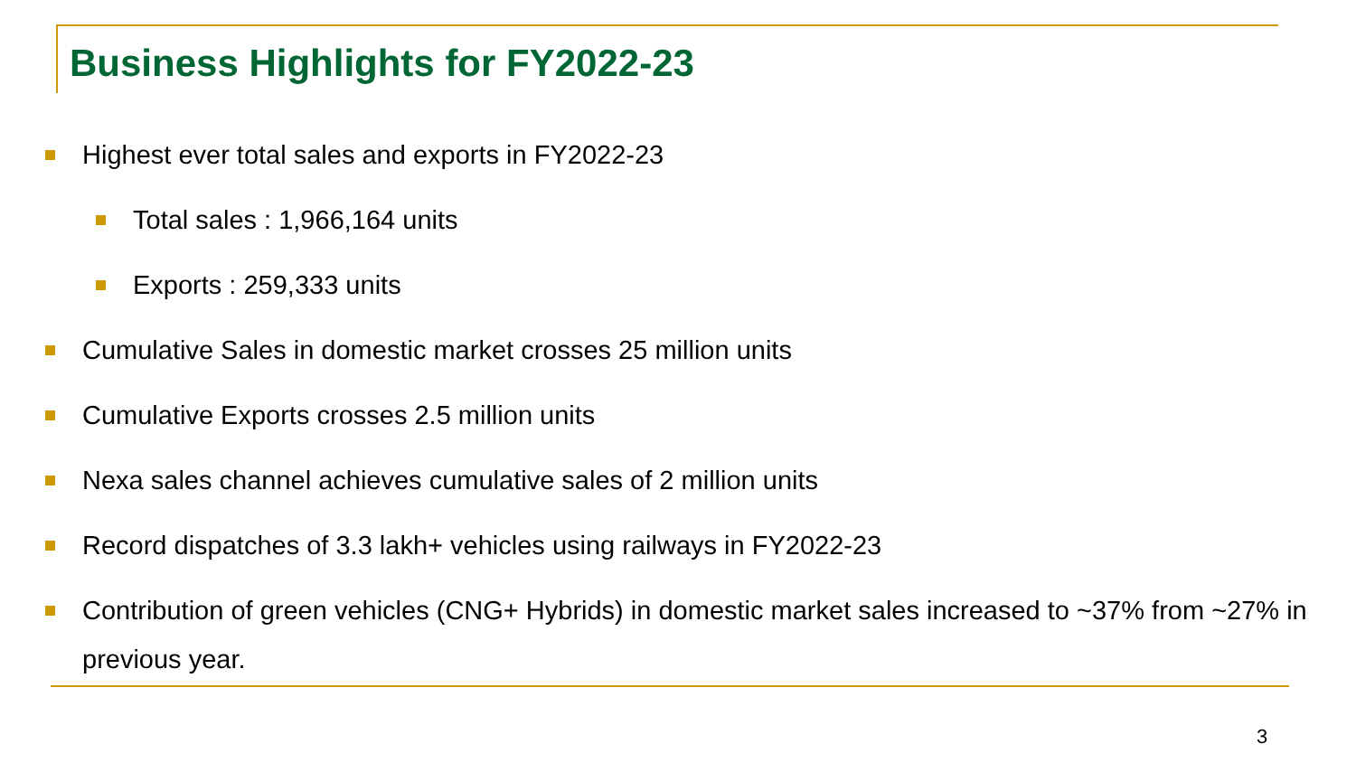Business Highlights for FY2022-23
Highest ever total sales and exports in FY2022-23
Total sales : 1,966,164 units
Exports : 259,333 units
Cumulative Sales in domestic market crosses 25 million units
Cumulative Exports crosses 2.5 million units
Nexa sales channel achieves cumulative sales of 2 million units
Record dispatches of 3.3 lakh+ vehicles using railways in FY2022-23
Contribution of green vehicles (CNG+ Hybrids) in domestic market sales increased to ~37% from ~27% in previous year.
3